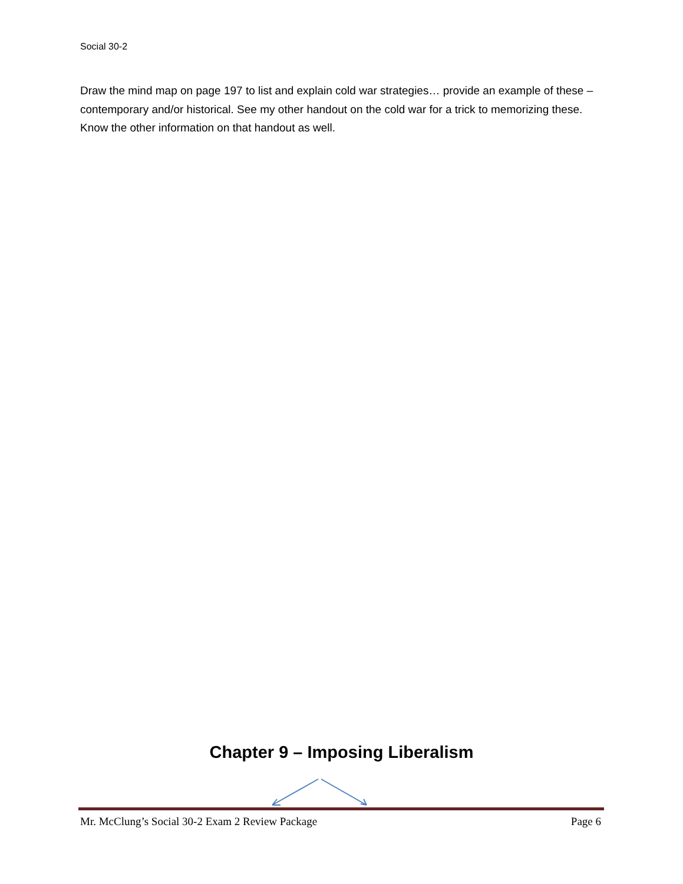Social 30-2
Draw the mind map on page 197 to list and explain cold war strategies… provide an example of these – contemporary and/or historical. See my other handout on the cold war for a trick to memorizing these. Know the other information on that handout as well.
Chapter 9 – Imposing Liberalism
Mr. McClung’s Social 30-2 Exam 2 Review Package Page 6